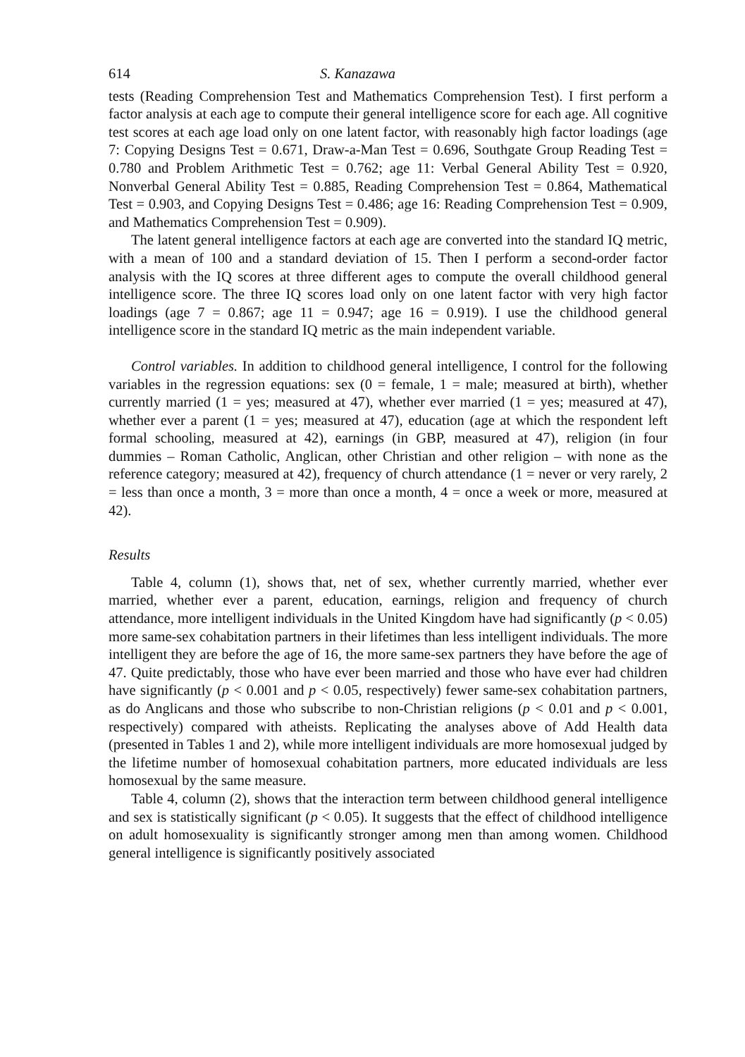614 S. Kanazawa
tests (Reading Comprehension Test and Mathematics Comprehension Test). I first perform a factor analysis at each age to compute their general intelligence score for each age. All cognitive test scores at each age load only on one latent factor, with reasonably high factor loadings (age 7: Copying Designs Test = 0.671, Draw-a-Man Test = 0.696, Southgate Group Reading Test = 0.780 and Problem Arithmetic Test = 0.762; age 11: Verbal General Ability Test = 0.920, Nonverbal General Ability Test = 0.885, Reading Comprehension Test = 0.864, Mathematical Test = 0.903, and Copying Designs Test = 0.486; age 16: Reading Comprehension Test = 0.909, and Mathematics Comprehension Test = 0.909).
The latent general intelligence factors at each age are converted into the standard IQ metric, with a mean of 100 and a standard deviation of 15. Then I perform a second-order factor analysis with the IQ scores at three different ages to compute the overall childhood general intelligence score. The three IQ scores load only on one latent factor with very high factor loadings (age 7 = 0.867; age 11 = 0.947; age 16 = 0.919). I use the childhood general intelligence score in the standard IQ metric as the main independent variable.
Control variables. In addition to childhood general intelligence, I control for the following variables in the regression equations: sex (0 = female, 1 = male; measured at birth), whether currently married (1 = yes; measured at 47), whether ever married (1 = yes; measured at 47), whether ever a parent (1 = yes; measured at 47), education (age at which the respondent left formal schooling, measured at 42), earnings (in GBP, measured at 47), religion (in four dummies – Roman Catholic, Anglican, other Christian and other religion – with none as the reference category; measured at 42), frequency of church attendance (1 = never or very rarely, 2 = less than once a month, 3 = more than once a month, 4 = once a week or more, measured at 42).
Results
Table 4, column (1), shows that, net of sex, whether currently married, whether ever married, whether ever a parent, education, earnings, religion and frequency of church attendance, more intelligent individuals in the United Kingdom have had significantly (p < 0.05) more same-sex cohabitation partners in their lifetimes than less intelligent individuals. The more intelligent they are before the age of 16, the more same-sex partners they have before the age of 47. Quite predictably, those who have ever been married and those who have ever had children have significantly (p < 0.001 and p < 0.05, respectively) fewer same-sex cohabitation partners, as do Anglicans and those who subscribe to non-Christian religions (p < 0.01 and p < 0.001, respectively) compared with atheists. Replicating the analyses above of Add Health data (presented in Tables 1 and 2), while more intelligent individuals are more homosexual judged by the lifetime number of homosexual cohabitation partners, more educated individuals are less homosexual by the same measure.
Table 4, column (2), shows that the interaction term between childhood general intelligence and sex is statistically significant (p < 0.05). It suggests that the effect of childhood intelligence on adult homosexuality is significantly stronger among men than among women. Childhood general intelligence is significantly positively associated